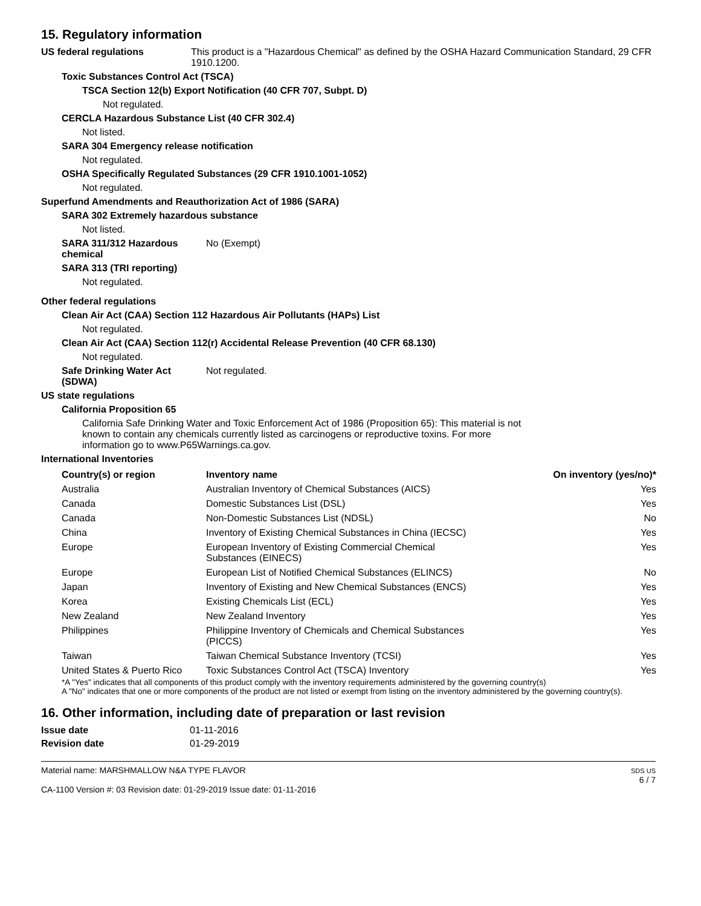15. Regulatory information
US federal regulations This product is a "Hazardous Chemical" as defined by the OSHA Hazard Communication Standard, 29 CFR 1910.1200.
Toxic Substances Control Act (TSCA)
TSCA Section 12(b) Export Notification (40 CFR 707, Subpt. D)
Not regulated.
CERCLA Hazardous Substance List (40 CFR 302.4)
Not listed.
SARA 304 Emergency release notification
Not regulated.
OSHA Specifically Regulated Substances (29 CFR 1910.1001-1052)
Not regulated.
Superfund Amendments and Reauthorization Act of 1986 (SARA)
SARA 302 Extremely hazardous substance
Not listed.
SARA 311/312 Hazardous chemical
No (Exempt)
SARA 313 (TRI reporting)
Not regulated.
Other federal regulations
Clean Air Act (CAA) Section 112 Hazardous Air Pollutants (HAPs) List
Not regulated.
Clean Air Act (CAA) Section 112(r) Accidental Release Prevention (40 CFR 68.130)
Not regulated.
Safe Drinking Water Act (SDWA)
Not regulated.
US state regulations
California Proposition 65
California Safe Drinking Water and Toxic Enforcement Act of 1986 (Proposition 65): This material is not known to contain any chemicals currently listed as carcinogens or reproductive toxins. For more information go to www.P65Warnings.ca.gov.
International Inventories
| Country(s) or region | Inventory name | On inventory (yes/no)* |
| --- | --- | --- |
| Australia | Australian Inventory of Chemical Substances (AICS) | Yes |
| Canada | Domestic Substances List (DSL) | Yes |
| Canada | Non-Domestic Substances List (NDSL) | No |
| China | Inventory of Existing Chemical Substances in China (IECSC) | Yes |
| Europe | European Inventory of Existing Commercial Chemical Substances (EINECS) | Yes |
| Europe | European List of Notified Chemical Substances (ELINCS) | No |
| Japan | Inventory of Existing and New Chemical Substances (ENCS) | Yes |
| Korea | Existing Chemicals List (ECL) | Yes |
| New Zealand | New Zealand Inventory | Yes |
| Philippines | Philippine Inventory of Chemicals and Chemical Substances (PICCS) | Yes |
| Taiwan | Taiwan Chemical Substance Inventory (TCSI) | Yes |
| United States & Puerto Rico | Toxic Substances Control Act (TSCA) Inventory | Yes |
*A "Yes" indicates that all components of this product comply with the inventory requirements administered by the governing country(s)
A "No" indicates that one or more components of the product are not listed or exempt from listing on the inventory administered by the governing country(s).
16. Other information, including date of preparation or last revision
Issue date 01-11-2016
Revision date 01-29-2019
Material name: MARSHMALLOW N&A TYPE FLAVOR
CA-1100 Version #: 03 Revision date: 01-29-2019 Issue date: 01-11-2016
SDS US
6 / 7